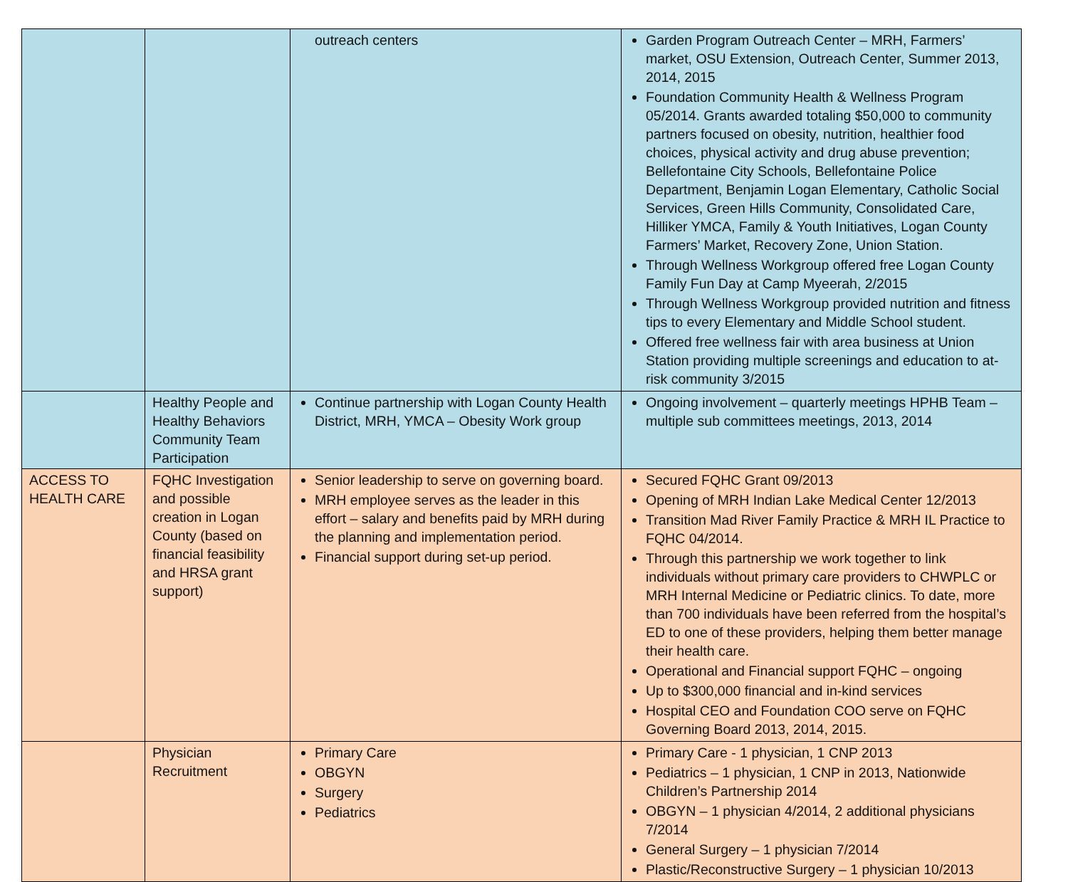| | | outreach centers | Garden Program Outreach Center – MRH, Farmers’ market, OSU Extension, Outreach Center, Summer 2013, 2014, 2015 Foundation Community Health & Wellness Program 05/2014. Grants awarded totaling $50,000 to community partners focused on obesity, nutrition, healthier food choices, physical activity and drug abuse prevention; Bellefontaine City Schools, Bellefontaine Police Department, Benjamin Logan Elementary, Catholic Social Services, Green Hills Community, Consolidated Care, Hilliker YMCA, Family & Youth Initiatives, Logan County Farmers’ Market, Recovery Zone, Union Station. Through Wellness Workgroup offered free Logan County Family Fun Day at Camp Myeerah, 2/2015 Through Wellness Workgroup provided nutrition and fitness tips to every Elementary and Middle School student. Offered free wellness fair with area business at Union Station providing multiple screenings and education to at-risk community 3/2015 |
| | Healthy People and Healthy Behaviors Community Team Participation | Continue partnership with Logan County Health District, MRH, YMCA – Obesity Work group | Ongoing involvement – quarterly meetings HPHB Team – multiple sub committees meetings, 2013, 2014 |
| ACCESS TO HEALTH CARE | FQHC Investigation and possible creation in Logan County (based on financial feasibility and HRSA grant support) | Senior leadership to serve on governing board. MRH employee serves as the leader in this effort – salary and benefits paid by MRH during the planning and implementation period. Financial support during set-up period. | Secured FQHC Grant 09/2013 Opening of MRH Indian Lake Medical Center 12/2013 Transition Mad River Family Practice & MRH IL Practice to FQHC 04/2014. Through this partnership we work together to link individuals without primary care providers to CHWPLC or MRH Internal Medicine or Pediatric clinics. To date, more than 700 individuals have been referred from the hospital’s ED to one of these providers, helping them better manage their health care. Operational and Financial support FQHC – ongoing Up to $300,000 financial and in-kind services Hospital CEO and Foundation COO serve on FQHC Governing Board 2013, 2014, 2015. |
| | Physician Recruitment | Primary Care OBGYN Surgery Pediatrics | Primary Care - 1 physician, 1 CNP 2013 Pediatrics – 1 physician, 1 CNP in 2013, Nationwide Children’s Partnership 2014 OBGYN – 1 physician 4/2014, 2 additional physicians 7/2014 General Surgery – 1 physician 7/2014 Plastic/Reconstructive Surgery – 1 physician 10/2013 |